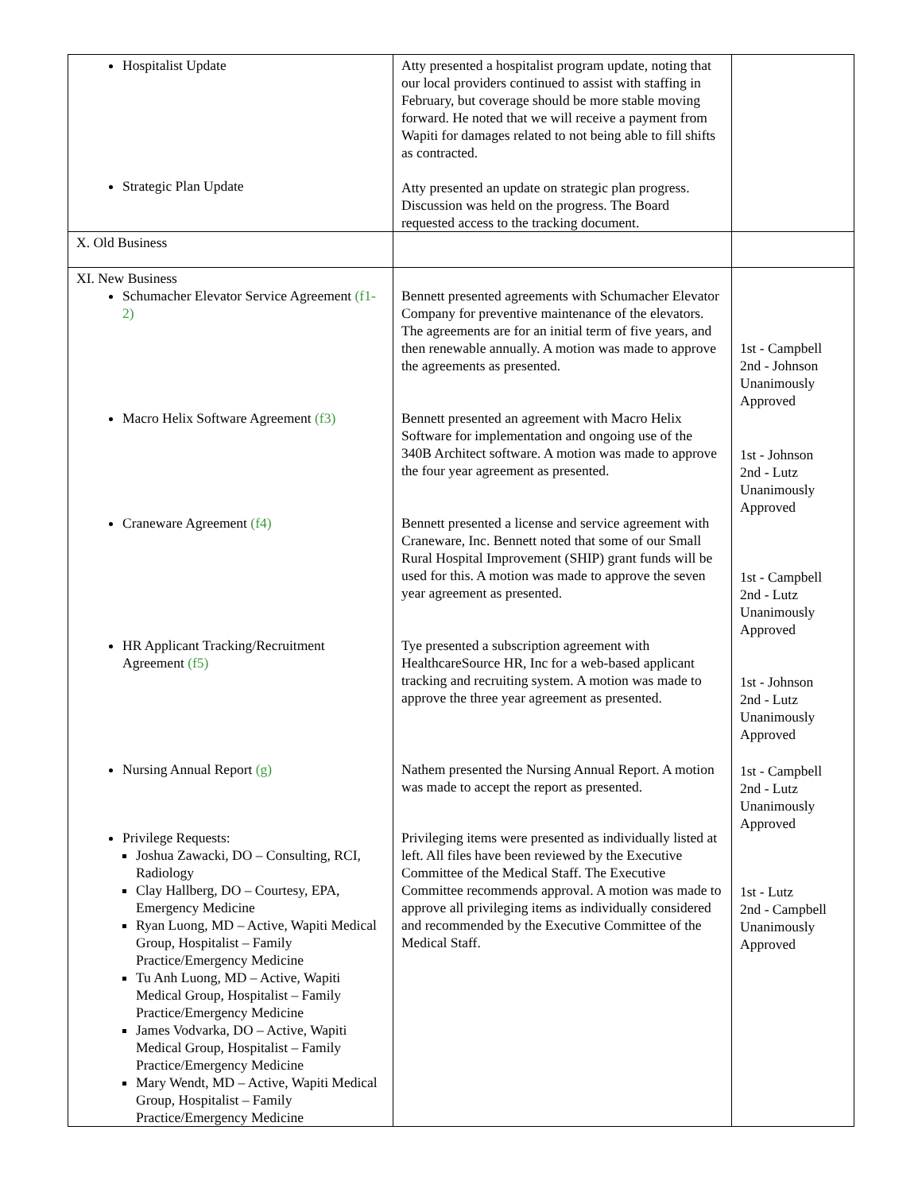| Hospitalist Update Strategic Plan Update | Atty presented a hospitalist program update, noting that our local providers continued to assist with staffing in February, but coverage should be more stable moving forward. He noted that we will receive a payment from Wapiti for damages related to not being able to fill shifts as contracted. Atty presented an update on strategic plan progress. Discussion was held on the progress. The Board requested access to the tracking document. | |
| X. Old Business | | |
| XI. New Business Schumacher Elevator Service Agreement (f1-2) Macro Helix Software Agreement (f3) Craneware Agreement (f4) HR Applicant Tracking/Recruitment Agreement (f5) Nursing Annual Report (g) Privilege Requests: Joshua Zawacki, DO – Consulting, RCI, Radiology Clay Hallberg, DO – Courtesy, EPA, Emergency Medicine Ryan Luong, MD – Active, Wapiti Medical Group, Hospitalist – Family Practice/Emergency Medicine Tu Anh Luong, MD – Active, Wapiti Medical Group, Hospitalist – Family Practice/Emergency Medicine James Vodvarka, DO – Active, Wapiti Medical Group, Hospitalist – Family Practice/Emergency Medicine Mary Wendt, MD – Active, Wapiti Medical Group, Hospitalist – Family Practice/Emergency Medicine | Bennett presented agreements with Schumacher Elevator Company for preventive maintenance of the elevators. The agreements are for an initial term of five years, and then renewable annually. A motion was made to approve the agreements as presented. Bennett presented an agreement with Macro Helix Software for implementation and ongoing use of the 340B Architect software. A motion was made to approve the four year agreement as presented. Bennett presented a license and service agreement with Craneware, Inc. Bennett noted that some of our Small Rural Hospital Improvement (SHIP) grant funds will be used for this. A motion was made to approve the seven year agreement as presented. Tye presented a subscription agreement with HealthcareSource HR, Inc for a web-based applicant tracking and recruiting system. A motion was made to approve the three year agreement as presented. Nathem presented the Nursing Annual Report. A motion was made to accept the report as presented. Privileging items were presented as individually listed at left. All files have been reviewed by the Executive Committee of the Medical Staff. The Executive Committee recommends approval. A motion was made to approve all privileging items as individually considered and recommended by the Executive Committee of the Medical Staff. | 1st - Campbell 2nd - Johnson Unanimously Approved 1st - Johnson 2nd - Lutz Unanimously Approved 1st - Campbell 2nd - Lutz Unanimously Approved 1st - Johnson 2nd - Lutz Unanimously Approved 1st - Campbell 2nd - Lutz Unanimously Approved 1st - Lutz 2nd - Campbell Unanimously Approved |